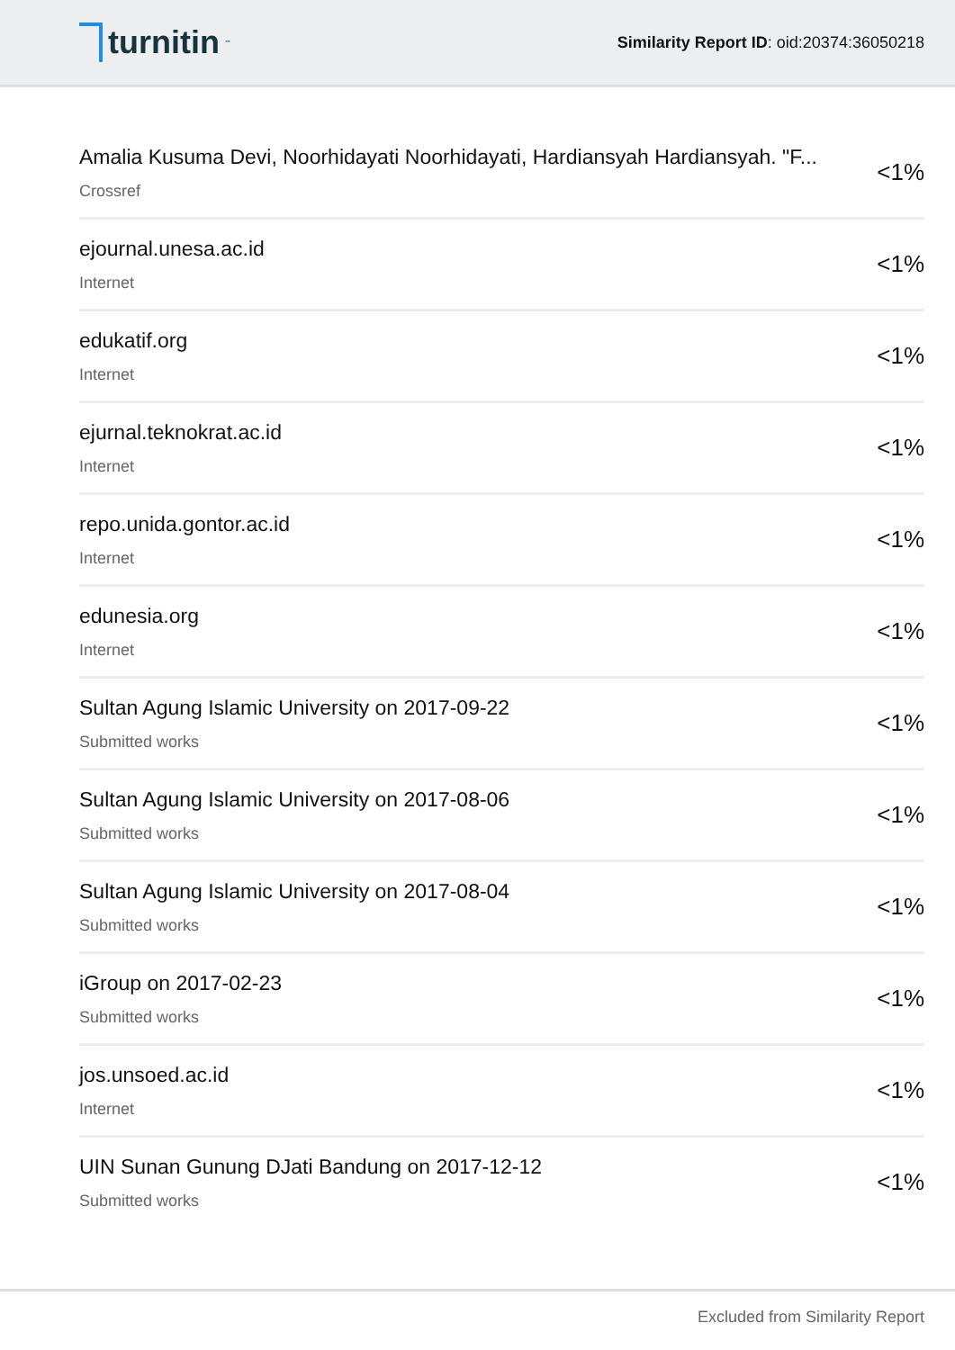turnitin<sup>™</sup>
Similarity Report ID: oid:20374:36050218
Amalia Kusuma Devi, Noorhidayati Noorhidayati, Hardiansyah Hardiansyah. "F...
Crossref
<1%
ejournal.unesa.ac.id
Internet
<1%
edukatif.org
Internet
<1%
ejurnal.teknokrat.ac.id
Internet
<1%
repo.unida.gontor.ac.id
Internet
<1%
edunesia.org
Internet
<1%
Sultan Agung Islamic University on 2017-09-22
Submitted works
<1%
Sultan Agung Islamic University on 2017-08-06
Submitted works
<1%
Sultan Agung Islamic University on 2017-08-04
Submitted works
<1%
iGroup on 2017-02-23
Submitted works
<1%
jos.unsoed.ac.id
Internet
<1%
UIN Sunan Gunung DJati Bandung on 2017-12-12
Submitted works
<1%
Excluded from Similarity Report